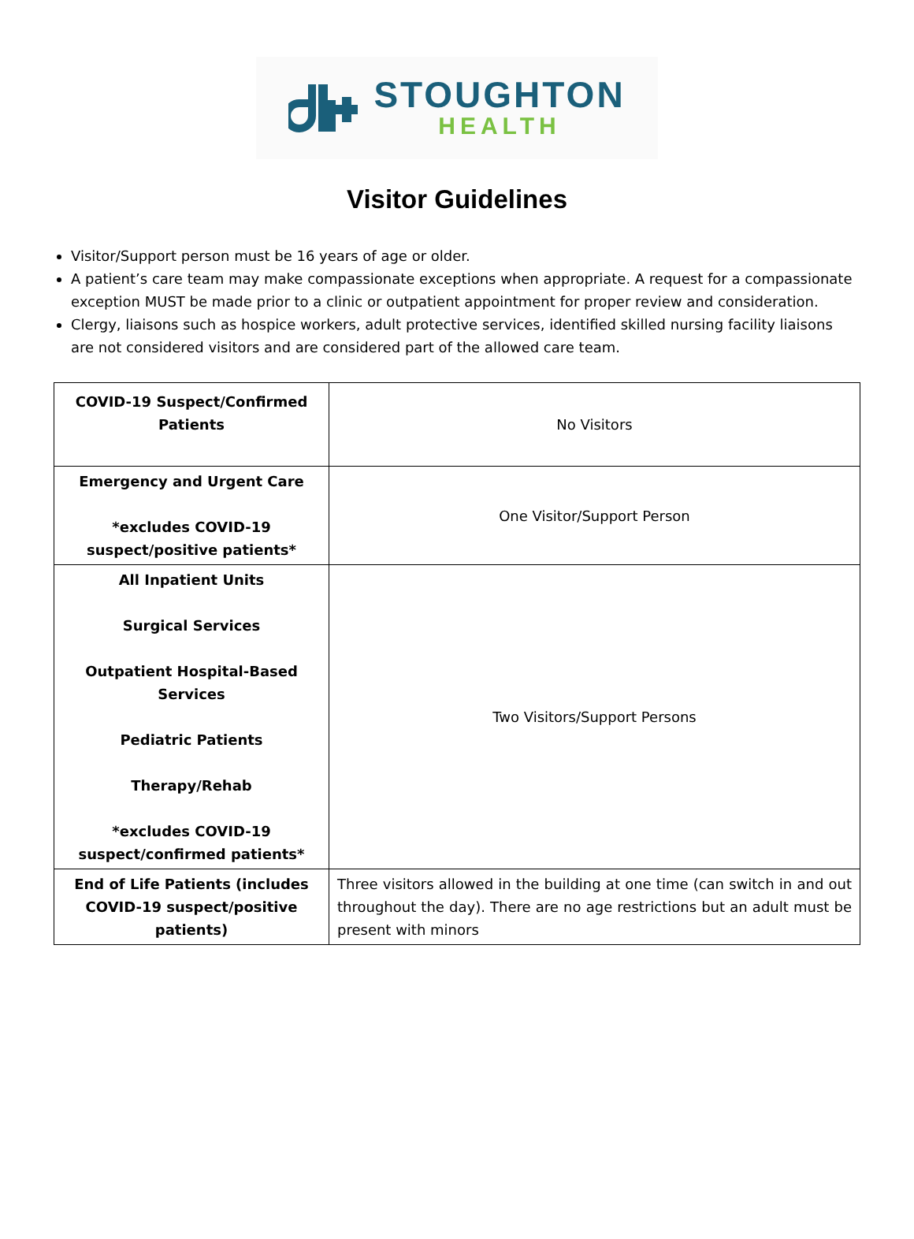STOUGHTON
HEALTH
Visitor Guidelines
Visitor/Support person must be 16 years of age or older.
A patient’s care team may make compassionate exceptions when appropriate. A request for a compassionate exception MUST be made prior to a clinic or outpatient appointment for proper review and consideration.
Clergy, liaisons such as hospice workers, adult protective services, identified skilled nursing facility liaisons are not considered visitors and are considered part of the allowed care team.
| COVID-19 Suspect/Confirmed Patients | No Visitors |
| Emergency and Urgent Care *excludes COVID-19 suspect/positive patients* | One Visitor/Support Person |
| All Inpatient Units Surgical Services Outpatient Hospital-Based Services Pediatric Patients Therapy/Rehab *excludes COVID-19 suspect/confirmed patients* | Two Visitors/Support Persons |
| End of Life Patients (includes COVID-19 suspect/positive patients) | Three visitors allowed in the building at one time (can switch in and out throughout the day). There are no age restrictions but an adult must be present with minors |